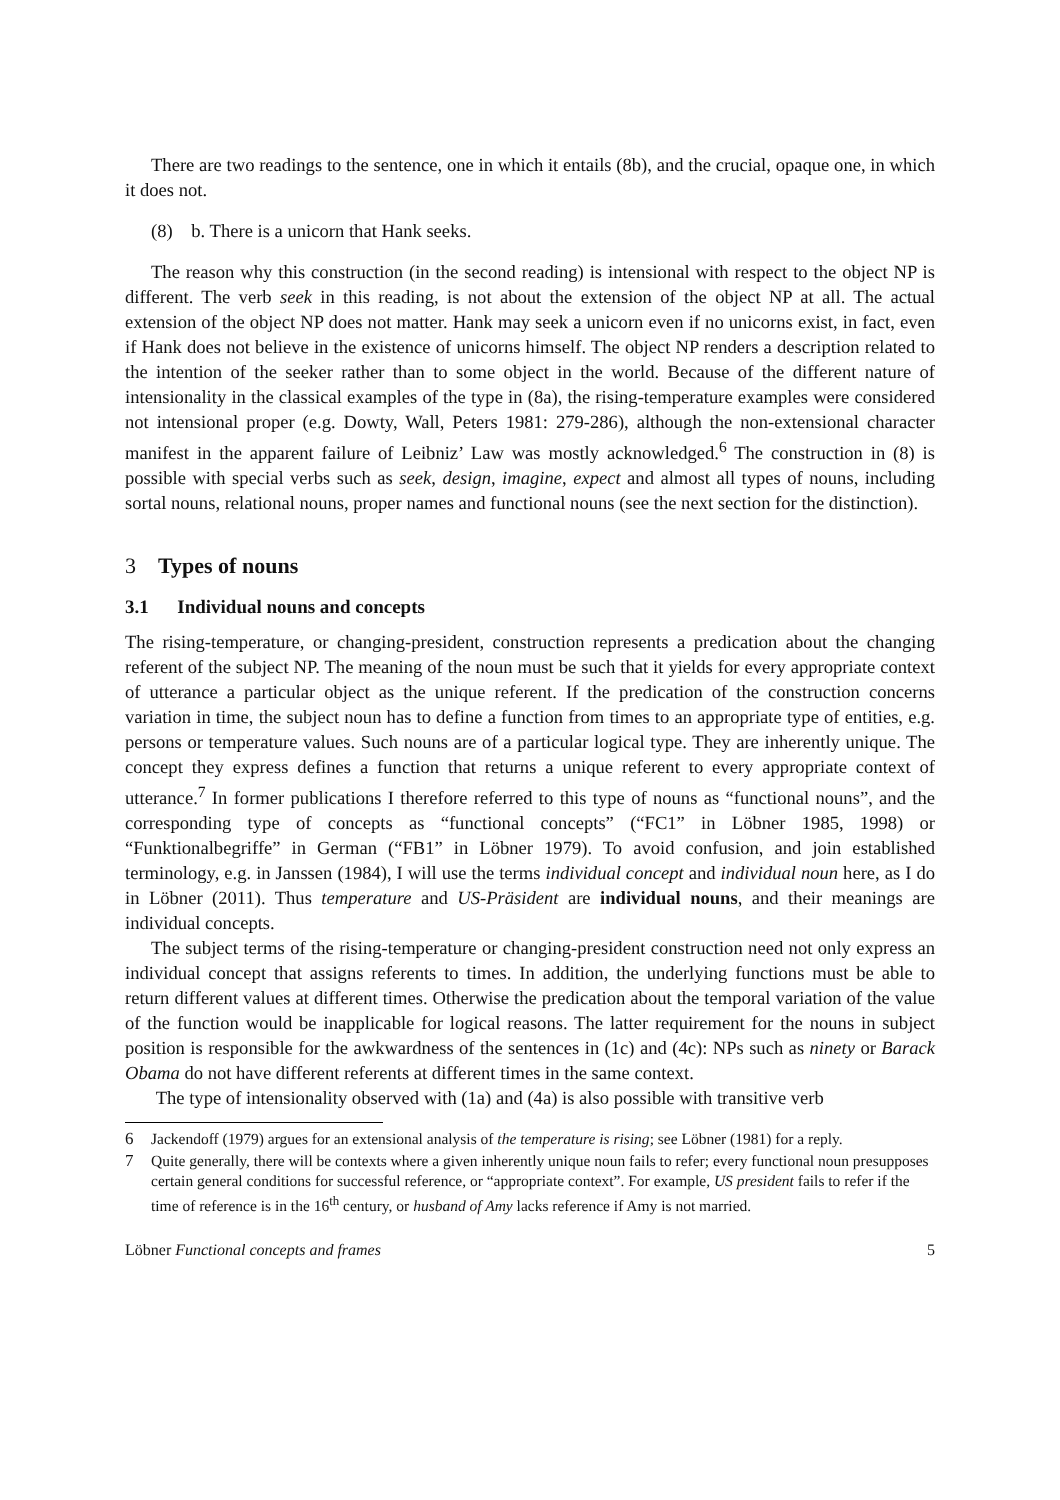There are two readings to the sentence, one in which it entails (8b), and the crucial, opaque one, in which it does not.
(8) b. There is a unicorn that Hank seeks.
The reason why this construction (in the second reading) is intensional with respect to the object NP is different. The verb seek in this reading, is not about the extension of the object NP at all. The actual extension of the object NP does not matter. Hank may seek a unicorn even if no unicorns exist, in fact, even if Hank does not believe in the existence of unicorns himself. The object NP renders a description related to the intention of the seeker rather than to some object in the world. Because of the different nature of intensionality in the classical examples of the type in (8a), the rising-temperature examples were considered not intensional proper (e.g. Dowty, Wall, Peters 1981: 279-286), although the non-extensional character manifest in the apparent failure of Leibniz’ Law was mostly acknowledged.<sup>6</sup> The construction in (8) is possible with special verbs such as seek, design, imagine, expect and almost all types of nouns, including sortal nouns, relational nouns, proper names and functional nouns (see the next section for the distinction).
3 Types of nouns
3.1 Individual nouns and concepts
The rising-temperature, or changing-president, construction represents a predication about the changing referent of the subject NP. The meaning of the noun must be such that it yields for every appropriate context of utterance a particular object as the unique referent. If the predication of the construction concerns variation in time, the subject noun has to define a function from times to an appropriate type of entities, e.g. persons or temperature values. Such nouns are of a particular logical type. They are inherently unique. The concept they express defines a function that returns a unique referent to every appropriate context of utterance.<sup>7</sup> In former publications I therefore referred to this type of nouns as “functional nouns”, and the corresponding type of concepts as “functional concepts” (“FC1” in Löbner 1985, 1998) or “Funktionalbegriffe” in German (“FB1” in Löbner 1979). To avoid confusion, and join established terminology, e.g. in Janssen (1984), I will use the terms individual concept and individual noun here, as I do in Löbner (2011). Thus temperature and US-Präsident are individual nouns, and their meanings are individual concepts.
The subject terms of the rising-temperature or changing-president construction need not only express an individual concept that assigns referents to times. In addition, the underlying functions must be able to return different values at different times. Otherwise the predication about the temporal variation of the value of the function would be inapplicable for logical reasons. The latter requirement for the nouns in subject position is responsible for the awkwardness of the sentences in (1c) and (4c): NPs such as ninety or Barack Obama do not have different referents at different times in the same context.
The type of intensionality observed with (1a) and (4a) is also possible with transitive verb
6 Jackendoff (1979) argues for an extensional analysis of the temperature is rising; see Löbner (1981) for a reply.
7 Quite generally, there will be contexts where a given inherently unique noun fails to refer; every functional noun presupposes certain general conditions for successful reference, or “appropriate context”. For example, US president fails to refer if the time of reference is in the 16<sup>th</sup> century, or husband of Amy lacks reference if Amy is not married.
Löbner Functional concepts and frames 5